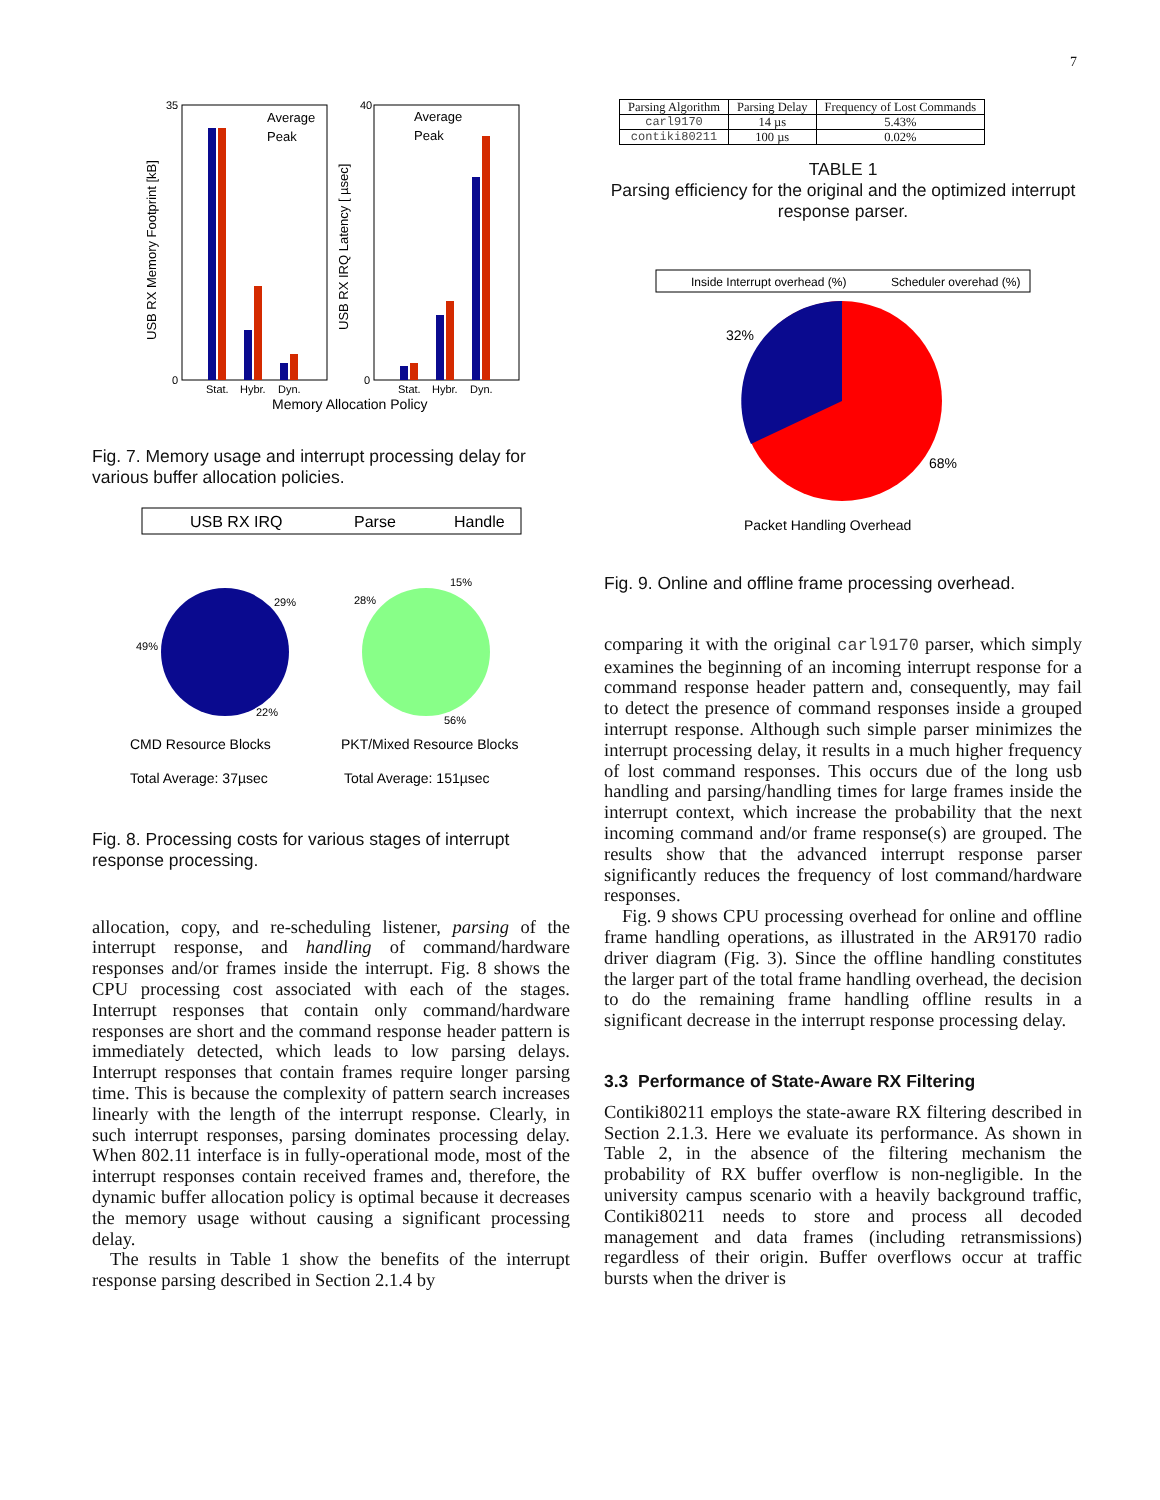7
35
0
40
0
Stat.
Hybr.
Dyn.
Stat.
Hybr.
Dyn.
Memory Allocation Policy
Average
Peak
Average
Peak
USB RX Memory Footprint [kB]
USB RX IRQ Latency [ µsec]
Fig. 7. Memory usage and interrupt processing delay for various buffer allocation policies.
USB RX IRQ
Parse
Handle
49%
29%
22%
28%
15%
56%
CMD Resource Blocks
PKT/Mixed Resource Blocks
Total Average: 37µsec
Total Average: 151µsec
Fig. 8. Processing costs for various stages of interrupt response processing.
allocation, copy, and re-scheduling listener, parsing of the interrupt response, and handling of command/hardware responses and/or frames inside the interrupt. Fig. 8 shows the CPU processing cost associated with each of the stages. Interrupt responses that contain only command/hardware responses are short and the command response header pattern is immediately detected, which leads to low parsing delays. Interrupt responses that contain frames require longer parsing time. This is because the complexity of pattern search increases linearly with the length of the interrupt response. Clearly, in such interrupt responses, parsing dominates processing delay. When 802.11 interface is in fully-operational mode, most of the interrupt responses contain received frames and, therefore, the dynamic buffer allocation policy is optimal because it decreases the memory usage without causing a significant processing delay.
The results in Table 1 show the benefits of the interrupt response parsing described in Section 2.1.4 by
| Parsing Algorithm | Parsing Delay | Frequency of Lost Commands |
| --- | --- | --- |
| carl9170 | 14 µs | 5.43% |
| contiki80211 | 100 µs | 0.02% |
TABLE 1
Parsing efficiency for the original and the optimized interrupt response parser.
Inside Interrupt overhead (%)
Scheduler overehad (%)
32%
68%
Packet Handling Overhead
Fig. 9. Online and offline frame processing overhead.
comparing it with the original carl9170 parser, which simply examines the beginning of an incoming interrupt response for a command response header pattern and, consequently, may fail to detect the presence of command responses inside a grouped interrupt response. Although such simple parser minimizes the interrupt processing delay, it results in a much higher frequency of lost command responses. This occurs due of the long usb handling and parsing/handling times for large frames inside the interrupt context, which increase the probability that the next incoming command and/or frame response(s) are grouped. The results show that the advanced interrupt response parser significantly reduces the frequency of lost command/hardware responses.
Fig. 9 shows CPU processing overhead for online and offline frame handling operations, as illustrated in the AR9170 radio driver diagram (Fig. 3). Since the offline handling constitutes the larger part of the total frame handling overhead, the decision to do the remaining frame handling offline results in a significant decrease in the interrupt response processing delay.
3.3 Performance of State-Aware RX Filtering
Contiki80211 employs the state-aware RX filtering described in Section 2.1.3. Here we evaluate its performance. As shown in Table 2, in the absence of the filtering mechanism the probability of RX buffer overflow is non-negligible. In the university campus scenario with a heavily background traffic, Contiki80211 needs to store and process all decoded management and data frames (including retransmissions) regardless of their origin. Buffer overflows occur at traffic bursts when the driver is